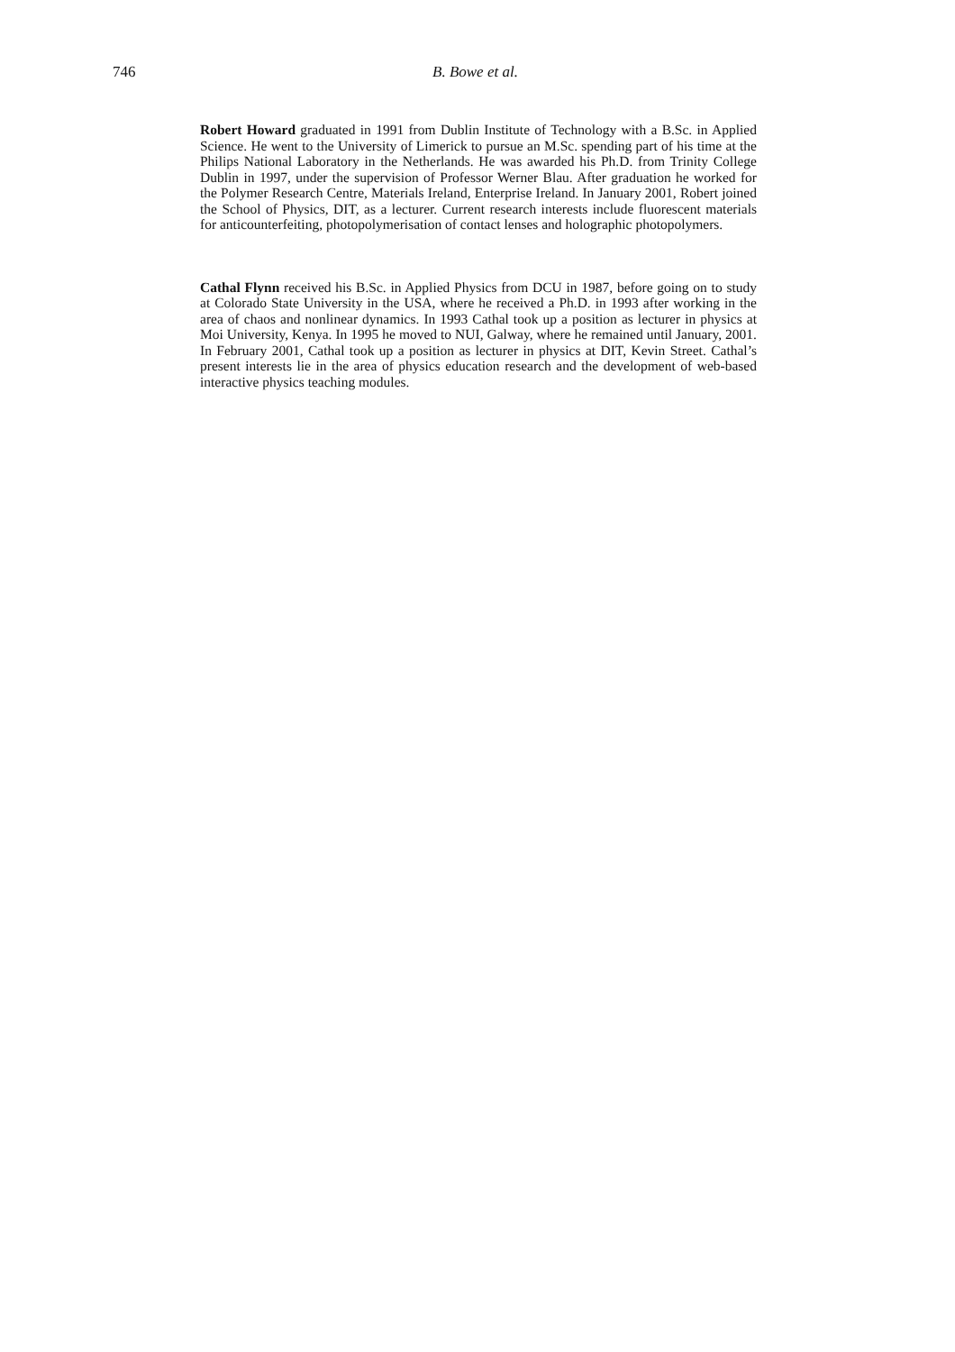746 B. Bowe et al.
Robert Howard graduated in 1991 from Dublin Institute of Technology with a B.Sc. in Applied Science. He went to the University of Limerick to pursue an M.Sc. spending part of his time at the Philips National Laboratory in the Netherlands. He was awarded his Ph.D. from Trinity College Dublin in 1997, under the supervision of Professor Werner Blau. After graduation he worked for the Polymer Research Centre, Materials Ireland, Enterprise Ireland. In January 2001, Robert joined the School of Physics, DIT, as a lecturer. Current research interests include fluorescent materials for anticounterfeiting, photopolymerisation of contact lenses and holographic photopolymers.
Cathal Flynn received his B.Sc. in Applied Physics from DCU in 1987, before going on to study at Colorado State University in the USA, where he received a Ph.D. in 1993 after working in the area of chaos and nonlinear dynamics. In 1993 Cathal took up a position as lecturer in physics at Moi University, Kenya. In 1995 he moved to NUI, Galway, where he remained until January, 2001. In February 2001, Cathal took up a position as lecturer in physics at DIT, Kevin Street. Cathal’s present interests lie in the area of physics education research and the development of web-based interactive physics teaching modules.